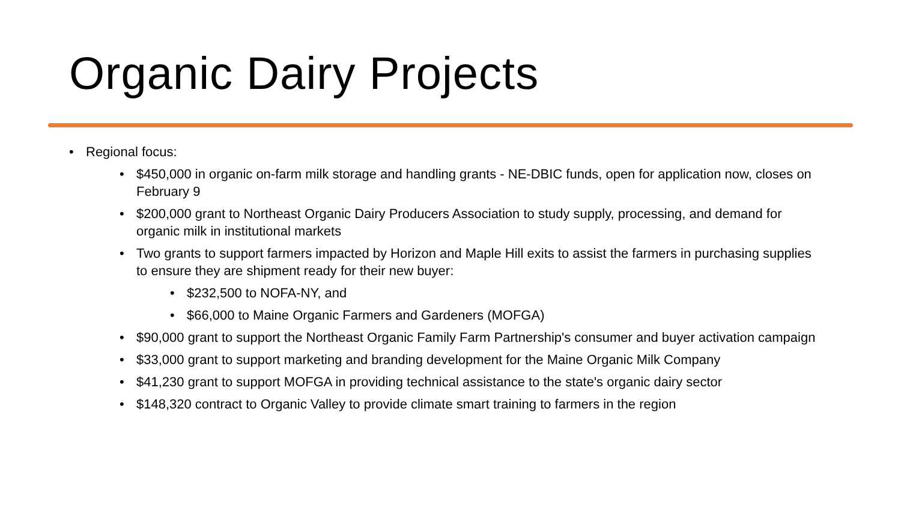Organic Dairy Projects
Regional focus:
$450,000 in organic on-farm milk storage and handling grants - NE-DBIC funds, open for application now, closes on February 9
$200,000 grant to Northeast Organic Dairy Producers Association to study supply, processing, and demand for organic milk in institutional markets
Two grants to support farmers impacted by Horizon and Maple Hill exits to assist the farmers in purchasing supplies to ensure they are shipment ready for their new buyer:
$232,500 to NOFA-NY, and
$66,000 to Maine Organic Farmers and Gardeners (MOFGA)
$90,000 grant to support the Northeast Organic Family Farm Partnership's consumer and buyer activation campaign
$33,000 grant to support marketing and branding development for the Maine Organic Milk Company
$41,230 grant to support MOFGA in providing technical assistance to the state's organic dairy sector
$148,320 contract to Organic Valley to provide climate smart training to farmers in the region